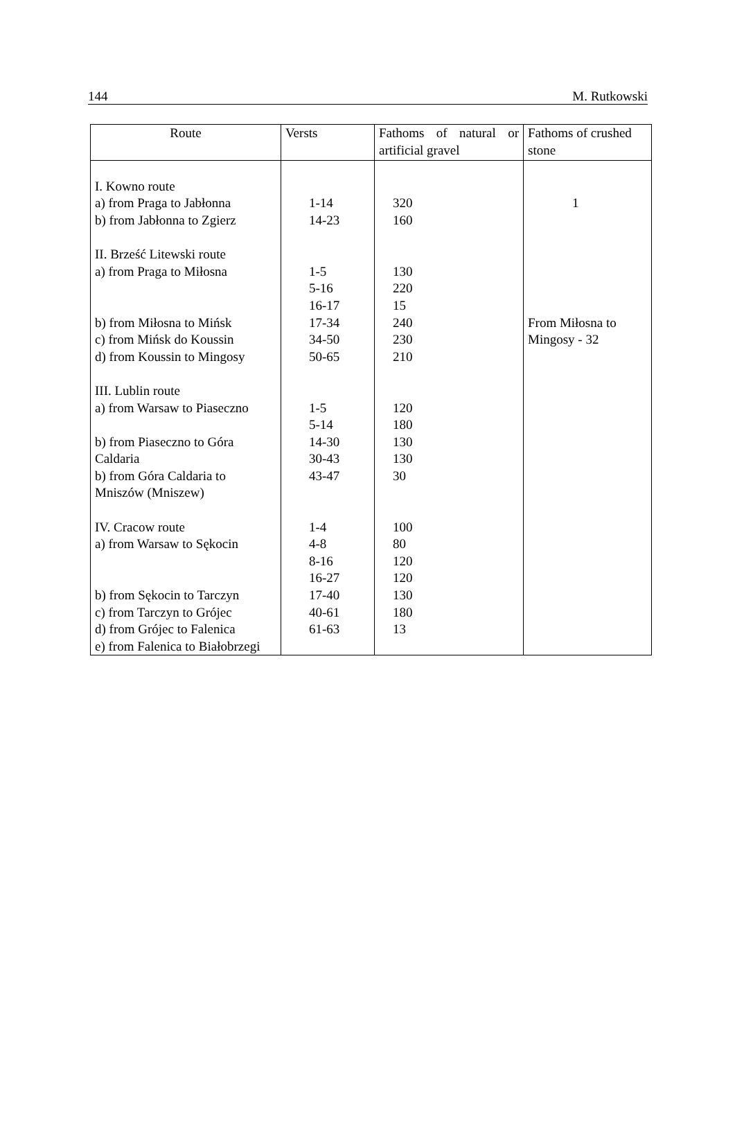144 M. Rutkowski
| Route | Versts | Fathoms of natural or artificial gravel | Fathoms of crushed stone |
| --- | --- | --- | --- |
| I. Kowno route a) from Praga to Jabłonna b) from Jabłonna to Zgierz II. Brześć Litewski route a) from Praga to Miłosna b) from Miłosna to Mińsk c) from Mińsk do Koussin d) from Koussin to Mingosy III. Lublin route a) from Warsaw to Piaseczno b) from Piaseczno to Góra Caldaria b) from Góra Caldaria to Mniszów (Mniszew) IV. Cracow route a) from Warsaw to Sękocin b) from Sękocin to Tarczyn c) from Tarczyn to Grójec d) from Grójec to Falenica e) from Falenica to Białobrzegi | 1-14 14-23 1-5 5-16 16-17 17-34 34-50 50-65 1-5 5-14 14-30 30-43 43-47 1-4 4-8 8-16 16-27 17-40 40-61 61-63 | 320 160 130 220 15 240 230 210 120 180 130 130 30 100 80 120 120 130 180 13 | 1 From Miłosna to Mingosy - 32 |